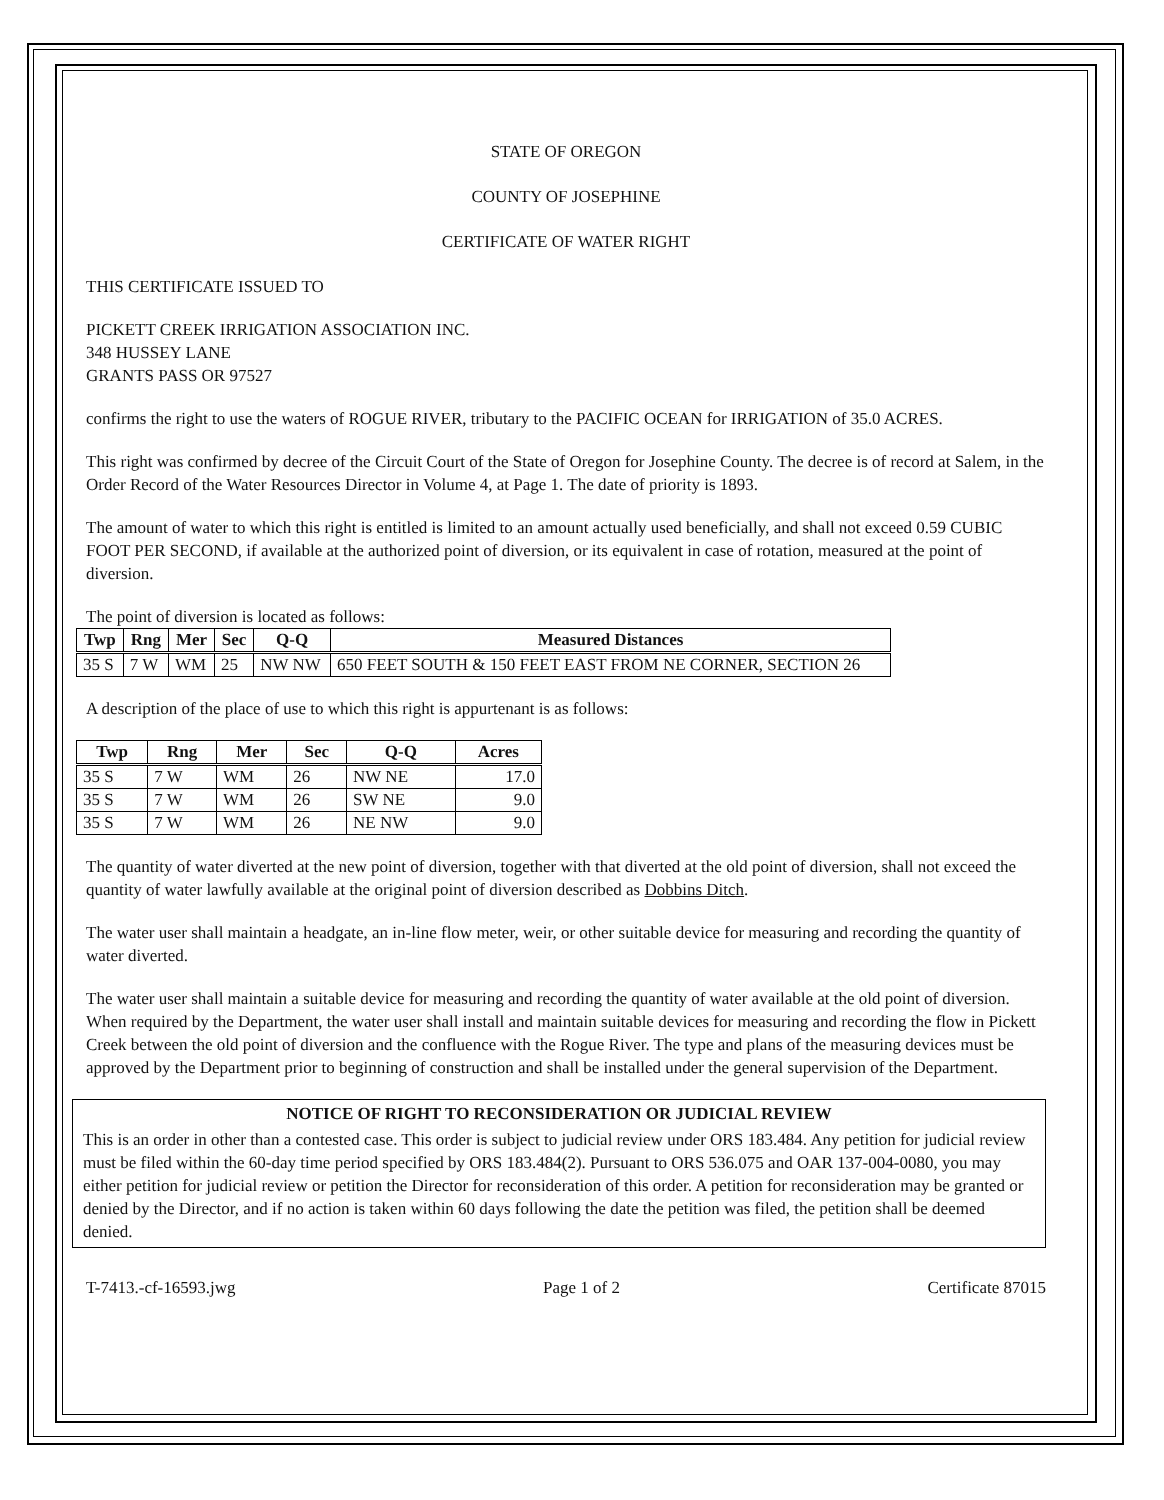STATE OF OREGON
COUNTY OF JOSEPHINE
CERTIFICATE OF WATER RIGHT
THIS CERTIFICATE ISSUED TO
PICKETT CREEK IRRIGATION ASSOCIATION INC.
348 HUSSEY LANE
GRANTS PASS OR 97527
confirms the right to use the waters of ROGUE RIVER, tributary to the PACIFIC OCEAN for IRRIGATION of 35.0 ACRES.
This right was confirmed by decree of the Circuit Court of the State of Oregon for Josephine County. The decree is of record at Salem, in the Order Record of the Water Resources Director in Volume 4, at Page 1. The date of priority is 1893.
The amount of water to which this right is entitled is limited to an amount actually used beneficially, and shall not exceed 0.59 CUBIC FOOT PER SECOND, if available at the authorized point of diversion, or its equivalent in case of rotation, measured at the point of diversion.
The point of diversion is located as follows:
| Twp | Rng | Mer | Sec | Q-Q | Measured Distances |
| --- | --- | --- | --- | --- | --- |
| 35 S | 7 W | WM | 25 | NW NW | 650 FEET SOUTH & 150 FEET EAST FROM NE CORNER, SECTION 26 |
A description of the place of use to which this right is appurtenant is as follows:
| Twp | Rng | Mer | Sec | Q-Q | Acres |
| --- | --- | --- | --- | --- | --- |
| 35 S | 7 W | WM | 26 | NW NE | 17.0 |
| 35 S | 7 W | WM | 26 | SW NE | 9.0 |
| 35 S | 7 W | WM | 26 | NE NW | 9.0 |
The quantity of water diverted at the new point of diversion, together with that diverted at the old point of diversion, shall not exceed the quantity of water lawfully available at the original point of diversion described as Dobbins Ditch.
The water user shall maintain a headgate, an in-line flow meter, weir, or other suitable device for measuring and recording the quantity of water diverted.
The water user shall maintain a suitable device for measuring and recording the quantity of water available at the old point of diversion. When required by the Department, the water user shall install and maintain suitable devices for measuring and recording the flow in Pickett Creek between the old point of diversion and the confluence with the Rogue River. The type and plans of the measuring devices must be approved by the Department prior to beginning of construction and shall be installed under the general supervision of the Department.
NOTICE OF RIGHT TO RECONSIDERATION OR JUDICIAL REVIEW
This is an order in other than a contested case. This order is subject to judicial review under ORS 183.484. Any petition for judicial review must be filed within the 60-day time period specified by ORS 183.484(2). Pursuant to ORS 536.075 and OAR 137-004-0080, you may either petition for judicial review or petition the Director for reconsideration of this order. A petition for reconsideration may be granted or denied by the Director, and if no action is taken within 60 days following the date the petition was filed, the petition shall be deemed denied.
T-7413.-cf-16593.jwg Page 1 of 2 Certificate 87015